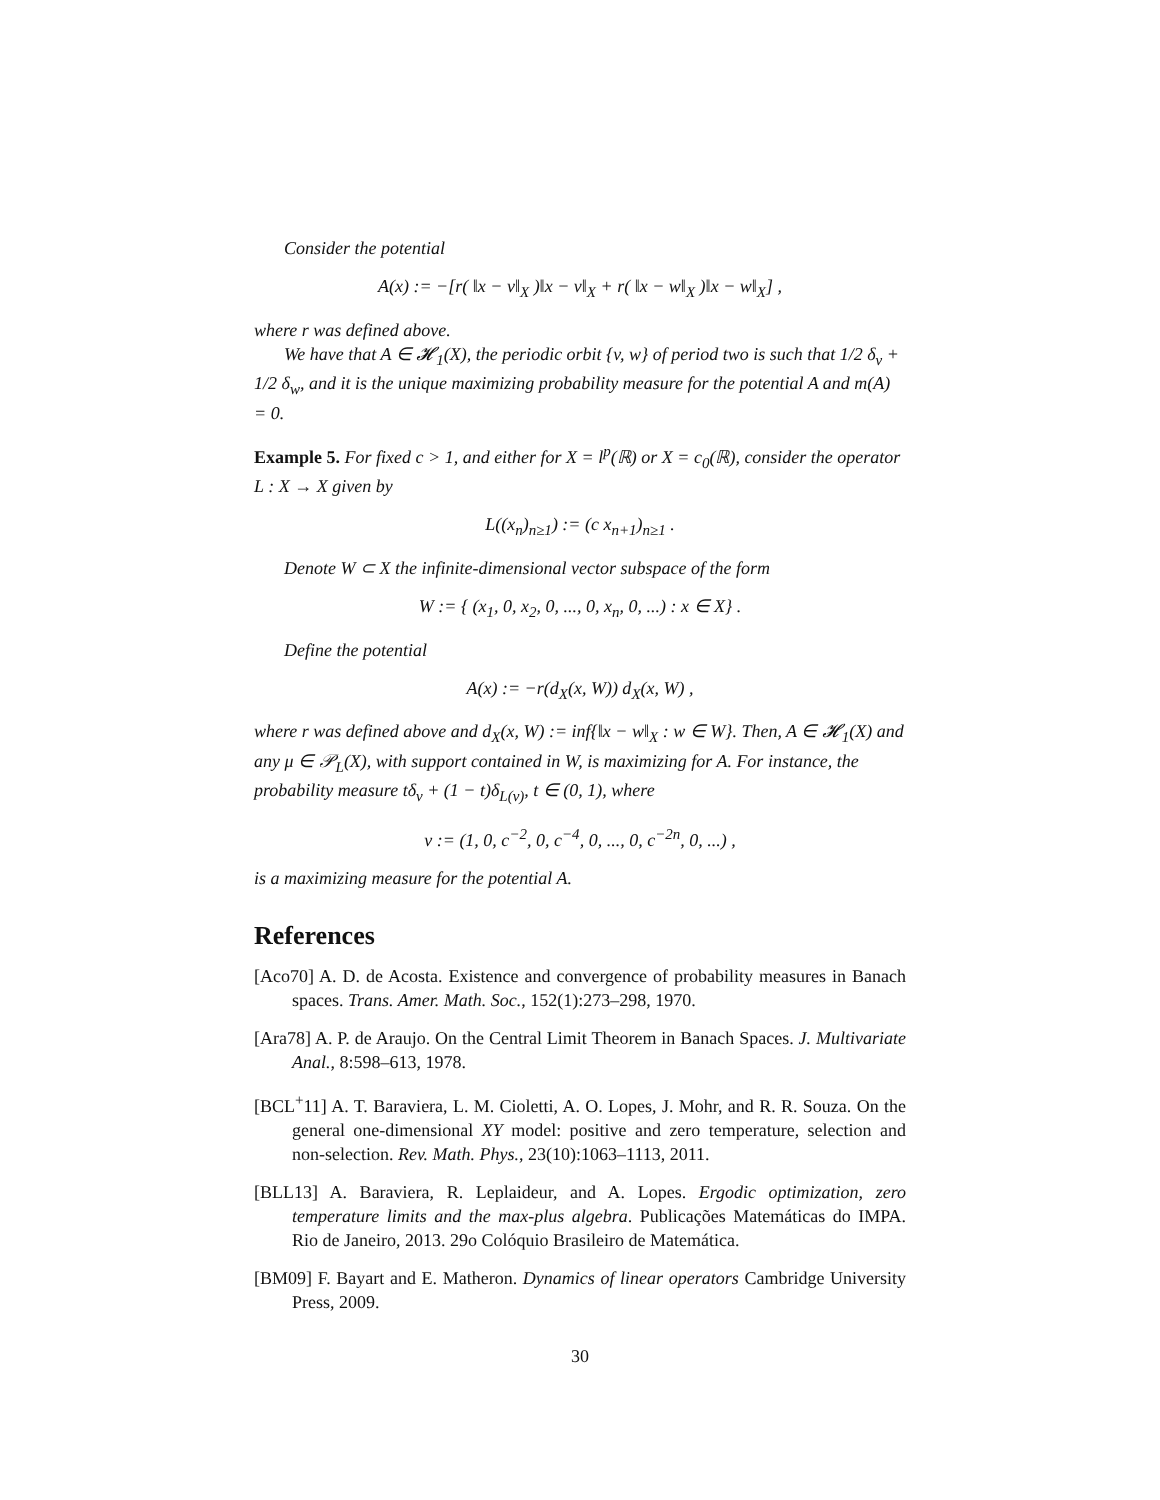Consider the potential
A(x) := −[r( ‖x − v‖<sub>X</sub> )‖x − v‖<sub>X</sub> + r( ‖x − w‖<sub>X</sub> )‖x − w‖<sub>X</sub>] ,
where r was defined above.
We have that A ∈ 𝓗<sub>1</sub>(X), the periodic orbit {v, w} of period two is such that 1/2 δ<sub>v</sub> + 1/2 δ<sub>w</sub>, and it is the unique maximizing probability measure for the potential A and m(A) = 0.
Example 5. For fixed c > 1, and either for X = l<sup>p</sup>(ℝ) or X = c<sub>0</sub>(ℝ), consider the operator L : X → X given by
L((x<sub>n</sub>)<sub>n≥1</sub>) := (c x<sub>n+1</sub>)<sub>n≥1</sub> .
Denote W ⊂ X the infinite-dimensional vector subspace of the form
W := { (x<sub>1</sub>, 0, x<sub>2</sub>, 0, ..., 0, x<sub>n</sub>, 0, ...) : x ∈ X} .
Define the potential
A(x) := −r(d<sub>X</sub>(x, W)) d<sub>X</sub>(x, W) ,
where r was defined above and d<sub>X</sub>(x, W) := inf{‖x − w‖<sub>X</sub> : w ∈ W}. Then, A ∈ 𝓗<sub>1</sub>(X) and any μ ∈ 𝒫<sub>L</sub>(X), with support contained in W, is maximizing for A. For instance, the probability measure tδ<sub>v</sub> + (1 − t)δ<sub>L(v)</sub>, t ∈ (0, 1), where
v := (1, 0, c<sup>−2</sup>, 0, c<sup>−4</sup>, 0, ..., 0, c<sup>−2n</sup>, 0, ...) ,
is a maximizing measure for the potential A.
References
[Aco70] A. D. de Acosta. Existence and convergence of probability measures in Banach spaces. Trans. Amer. Math. Soc., 152(1):273–298, 1970.
[Ara78] A. P. de Araujo. On the Central Limit Theorem in Banach Spaces. J. Multivariate Anal., 8:598–613, 1978.
[BCL<sup>+</sup>11] A. T. Baraviera, L. M. Cioletti, A. O. Lopes, J. Mohr, and R. R. Souza. On the general one-dimensional XY model: positive and zero temperature, selection and non-selection. Rev. Math. Phys., 23(10):1063–1113, 2011.
[BLL13] A. Baraviera, R. Leplaideur, and A. Lopes. Ergodic optimization, zero temperature limits and the max-plus algebra. Publicações Matemáticas do IMPA. Rio de Janeiro, 2013. 29o Colóquio Brasileiro de Matemática.
[BM09] F. Bayart and E. Matheron. Dynamics of linear operators Cambridge University Press, 2009.
30